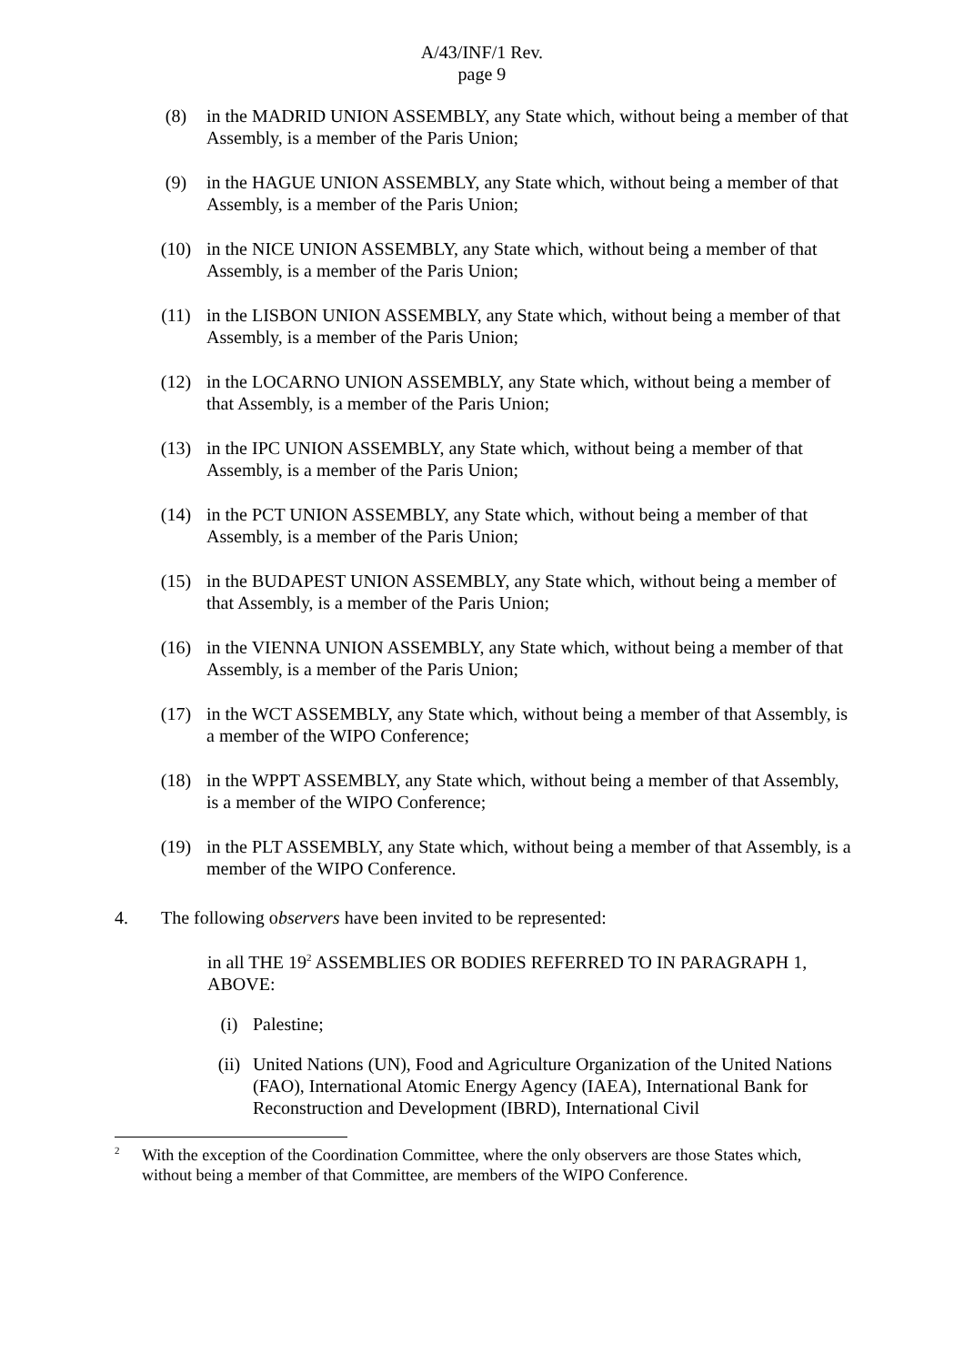A/43/INF/1 Rev.
page 9
(8) in the MADRID UNION ASSEMBLY, any State which, without being a member of that Assembly, is a member of the Paris Union;
(9) in the HAGUE UNION ASSEMBLY, any State which, without being a member of that Assembly, is a member of the Paris Union;
(10) in the NICE UNION ASSEMBLY, any State which, without being a member of that Assembly, is a member of the Paris Union;
(11) in the LISBON UNION ASSEMBLY, any State which, without being a member of that Assembly, is a member of the Paris Union;
(12) in the LOCARNO UNION ASSEMBLY, any State which, without being a member of that Assembly, is a member of the Paris Union;
(13) in the IPC UNION ASSEMBLY, any State which, without being a member of that Assembly, is a member of the Paris Union;
(14) in the PCT UNION ASSEMBLY, any State which, without being a member of that Assembly, is a member of the Paris Union;
(15) in the BUDAPEST UNION ASSEMBLY, any State which, without being a member of that Assembly, is a member of the Paris Union;
(16) in the VIENNA UNION ASSEMBLY, any State which, without being a member of that Assembly, is a member of the Paris Union;
(17) in the WCT ASSEMBLY, any State which, without being a member of that Assembly, is a member of the WIPO Conference;
(18) in the WPPT ASSEMBLY, any State which, without being a member of that Assembly, is a member of the WIPO Conference;
(19) in the PLT ASSEMBLY, any State which, without being a member of that Assembly, is a member of the WIPO Conference.
4. The following observers have been invited to be represented:
in all THE 19<sup>2</sup> ASSEMBLIES OR BODIES REFERRED TO IN PARAGRAPH 1, ABOVE:
(i) Palestine;
(ii) United Nations (UN), Food and Agriculture Organization of the United Nations (FAO), International Atomic Energy Agency (IAEA), International Bank for Reconstruction and Development (IBRD), International Civil
2 With the exception of the Coordination Committee, where the only observers are those States which, without being a member of that Committee, are members of the WIPO Conference.